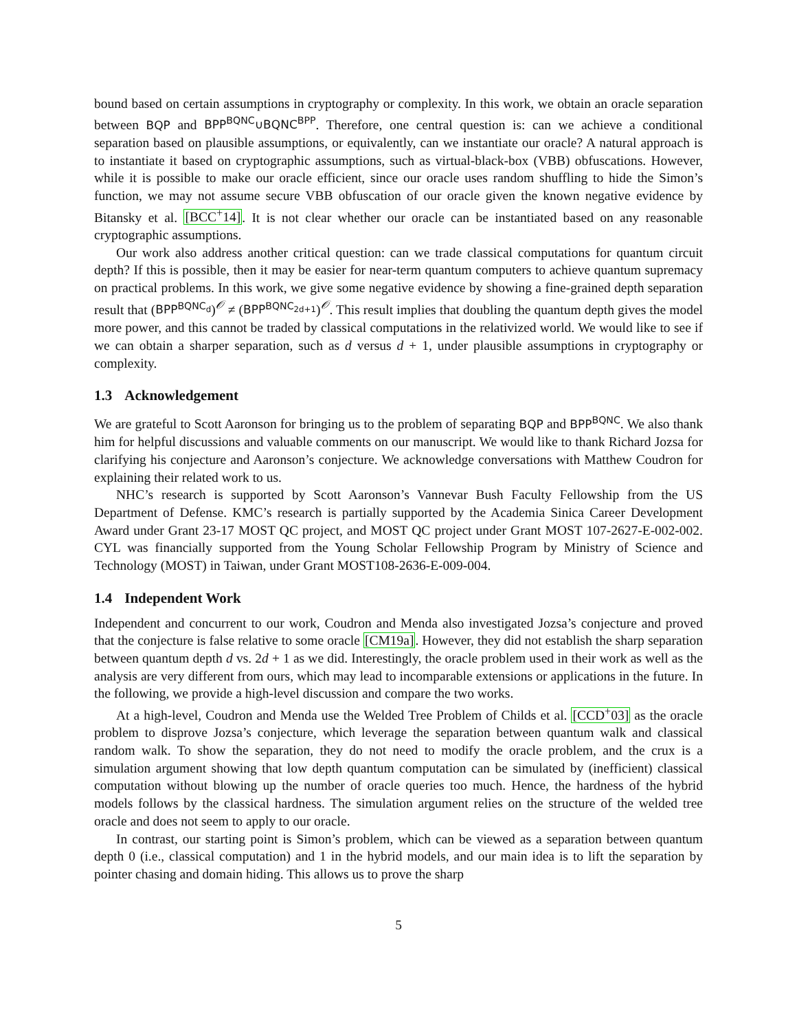bound based on certain assumptions in cryptography or complexity. In this work, we obtain an oracle separation between BQP and BPP<sup>BQNC</sup>∪BQNC<sup>BPP</sup>. Therefore, one central question is: can we achieve a conditional separation based on plausible assumptions, or equivalently, can we instantiate our oracle? A natural approach is to instantiate it based on cryptographic assumptions, such as virtual-black-box (VBB) obfuscations. However, while it is possible to make our oracle efficient, since our oracle uses random shuffling to hide the Simon’s function, we may not assume secure VBB obfuscation of our oracle given the known negative evidence by Bitansky et al. [BCC<sup>+</sup>14]. It is not clear whether our oracle can be instantiated based on any reasonable cryptographic assumptions.
Our work also address another critical question: can we trade classical computations for quantum circuit depth? If this is possible, then it may be easier for near-term quantum computers to achieve quantum supremacy on practical problems. In this work, we give some negative evidence by showing a fine-grained depth separation result that (BPP<sup>BQNC<sub>d</sub></sup>)<sup>𝒪</sup> ≠ (BPP<sup>BQNC<sub>2d+1</sub></sup>)<sup>𝒪</sup>. This result implies that doubling the quantum depth gives the model more power, and this cannot be traded by classical computations in the relativized world. We would like to see if we can obtain a sharper separation, such as d versus d + 1, under plausible assumptions in cryptography or complexity.
1.3 Acknowledgement
We are grateful to Scott Aaronson for bringing us to the problem of separating BQP and BPP<sup>BQNC</sup>. We also thank him for helpful discussions and valuable comments on our manuscript. We would like to thank Richard Jozsa for clarifying his conjecture and Aaronson’s conjecture. We acknowledge conversations with Matthew Coudron for explaining their related work to us.
NHC’s research is supported by Scott Aaronson’s Vannevar Bush Faculty Fellowship from the US Department of Defense. KMC’s research is partially supported by the Academia Sinica Career Development Award under Grant 23-17 MOST QC project, and MOST QC project under Grant MOST 107-2627-E-002-002. CYL was financially supported from the Young Scholar Fellowship Program by Ministry of Science and Technology (MOST) in Taiwan, under Grant MOST108-2636-E-009-004.
1.4 Independent Work
Independent and concurrent to our work, Coudron and Menda also investigated Jozsa’s conjecture and proved that the conjecture is false relative to some oracle [CM19a]. However, they did not establish the sharp separation between quantum depth d vs. 2d + 1 as we did. Interestingly, the oracle problem used in their work as well as the analysis are very different from ours, which may lead to incomparable extensions or applications in the future. In the following, we provide a high-level discussion and compare the two works.
At a high-level, Coudron and Menda use the Welded Tree Problem of Childs et al. [CCD<sup>+</sup>03] as the oracle problem to disprove Jozsa’s conjecture, which leverage the separation between quantum walk and classical random walk. To show the separation, they do not need to modify the oracle problem, and the crux is a simulation argument showing that low depth quantum computation can be simulated by (inefficient) classical computation without blowing up the number of oracle queries too much. Hence, the hardness of the hybrid models follows by the classical hardness. The simulation argument relies on the structure of the welded tree oracle and does not seem to apply to our oracle.
In contrast, our starting point is Simon’s problem, which can be viewed as a separation between quantum depth 0 (i.e., classical computation) and 1 in the hybrid models, and our main idea is to lift the separation by pointer chasing and domain hiding. This allows us to prove the sharp
5